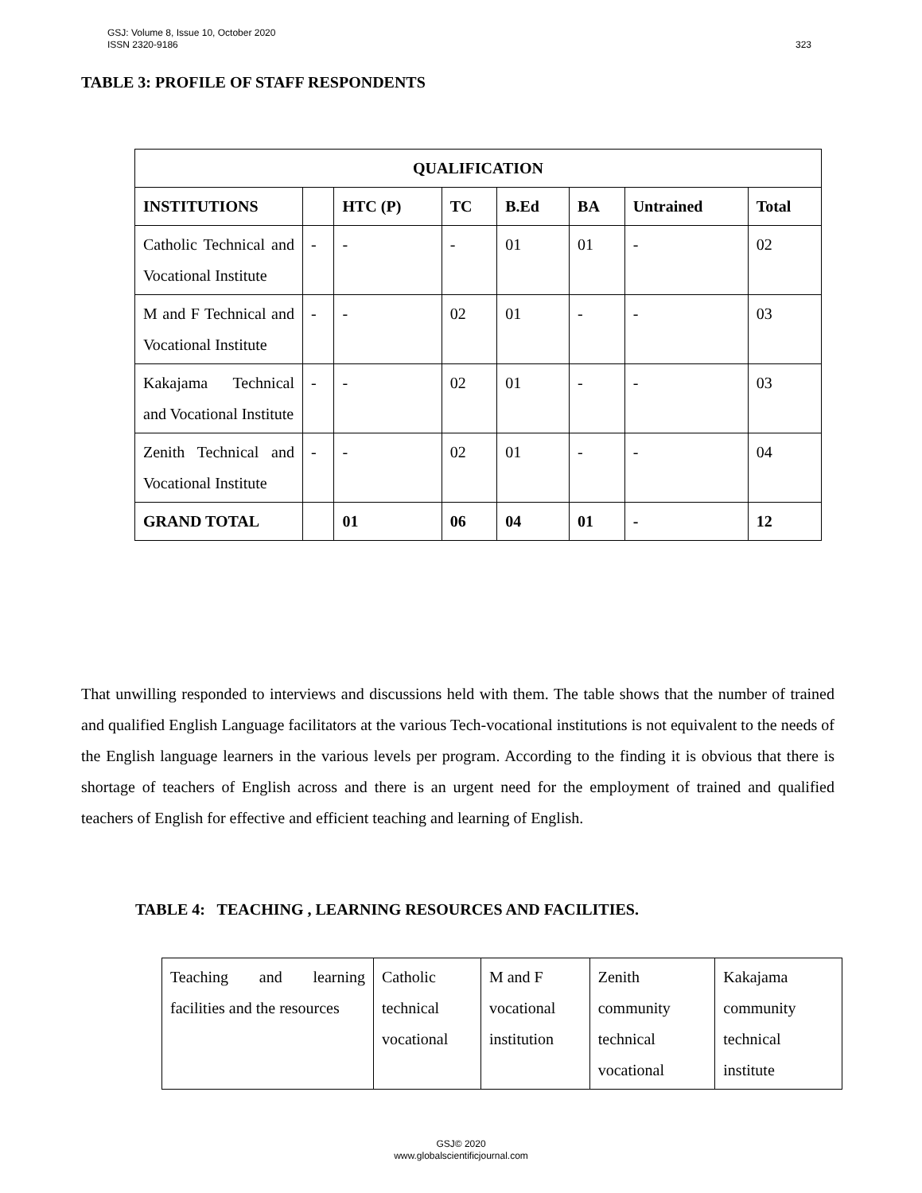GSJ: Volume 8, Issue 10, October 2020
ISSN 2320-9186 323
TABLE 3: PROFILE OF STAFF RESPONDENTS
| QUALIFICATION | | | | | | | |
| --- | --- | --- | --- | --- | --- | --- | --- |
| INSTITUTIONS | | HTC (P) | TC | B.Ed | BA | Untrained | Total |
| Catholic Technical and Vocational Institute | - | - | - | 01 | 01 | - | 02 |
| M and F Technical and Vocational Institute | - | - | 02 | 01 | - | - | 03 |
| Kakajama Technical and Vocational Institute | - | - | 02 | 01 | - | - | 03 |
| Zenith Technical and Vocational Institute | - | - | 02 | 01 | - | - | 04 |
| GRAND TOTAL | | 01 | 06 | 04 | 01 | - | 12 |
That unwilling responded to interviews and discussions held with them. The table shows that the number of trained and qualified English Language facilitators at the various Tech-vocational institutions is not equivalent to the needs of the English language learners in the various levels per program. According to the finding it is obvious that there is shortage of teachers of English across and there is an urgent need for the employment of trained and qualified teachers of English for effective and efficient teaching and learning of English.
TABLE 4: TEACHING , LEARNING RESOURCES AND FACILITIES.
| Teaching and learning facilities and the resources | Catholic technical vocational | M and F vocational institution | Zenith community technical vocational | Kakajama community technical institute |
GSJ© 2020
www.globalscientificjournal.com